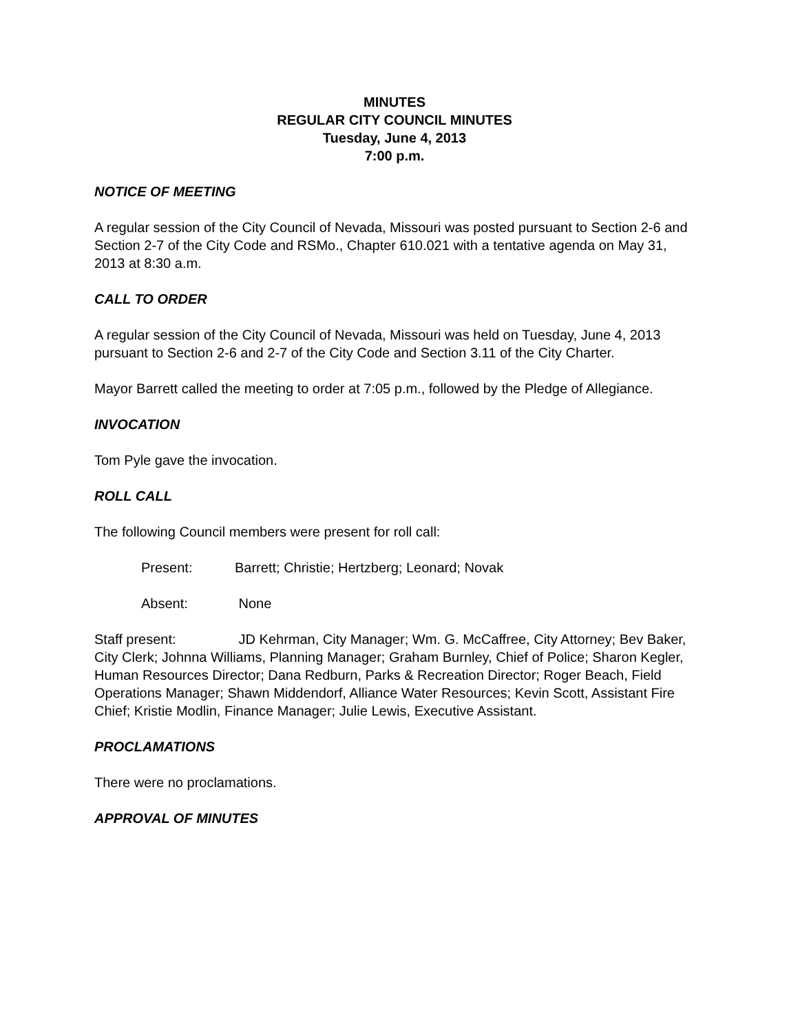MINUTES
REGULAR CITY COUNCIL MINUTES
Tuesday, June 4, 2013
7:00 p.m.
NOTICE OF MEETING
A regular session of the City Council of Nevada, Missouri was posted pursuant to Section 2-6 and Section 2-7 of the City Code and RSMo., Chapter 610.021 with a tentative agenda on May 31, 2013 at 8:30 a.m.
CALL TO ORDER
A regular session of the City Council of Nevada, Missouri was held on Tuesday, June 4, 2013 pursuant to Section 2-6 and 2-7 of the City Code and Section 3.11 of the City Charter.
Mayor Barrett called the meeting to order at 7:05 p.m., followed by the Pledge of Allegiance.
INVOCATION
Tom Pyle gave the invocation.
ROLL CALL
The following Council members were present for roll call:
Present: Barrett; Christie; Hertzberg; Leonard; Novak
Absent: None
Staff present: JD Kehrman, City Manager; Wm. G. McCaffree, City Attorney; Bev Baker, City Clerk; Johnna Williams, Planning Manager; Graham Burnley, Chief of Police; Sharon Kegler, Human Resources Director; Dana Redburn, Parks & Recreation Director; Roger Beach, Field Operations Manager; Shawn Middendorf, Alliance Water Resources; Kevin Scott, Assistant Fire Chief; Kristie Modlin, Finance Manager; Julie Lewis, Executive Assistant.
PROCLAMATIONS
There were no proclamations.
APPROVAL OF MINUTES